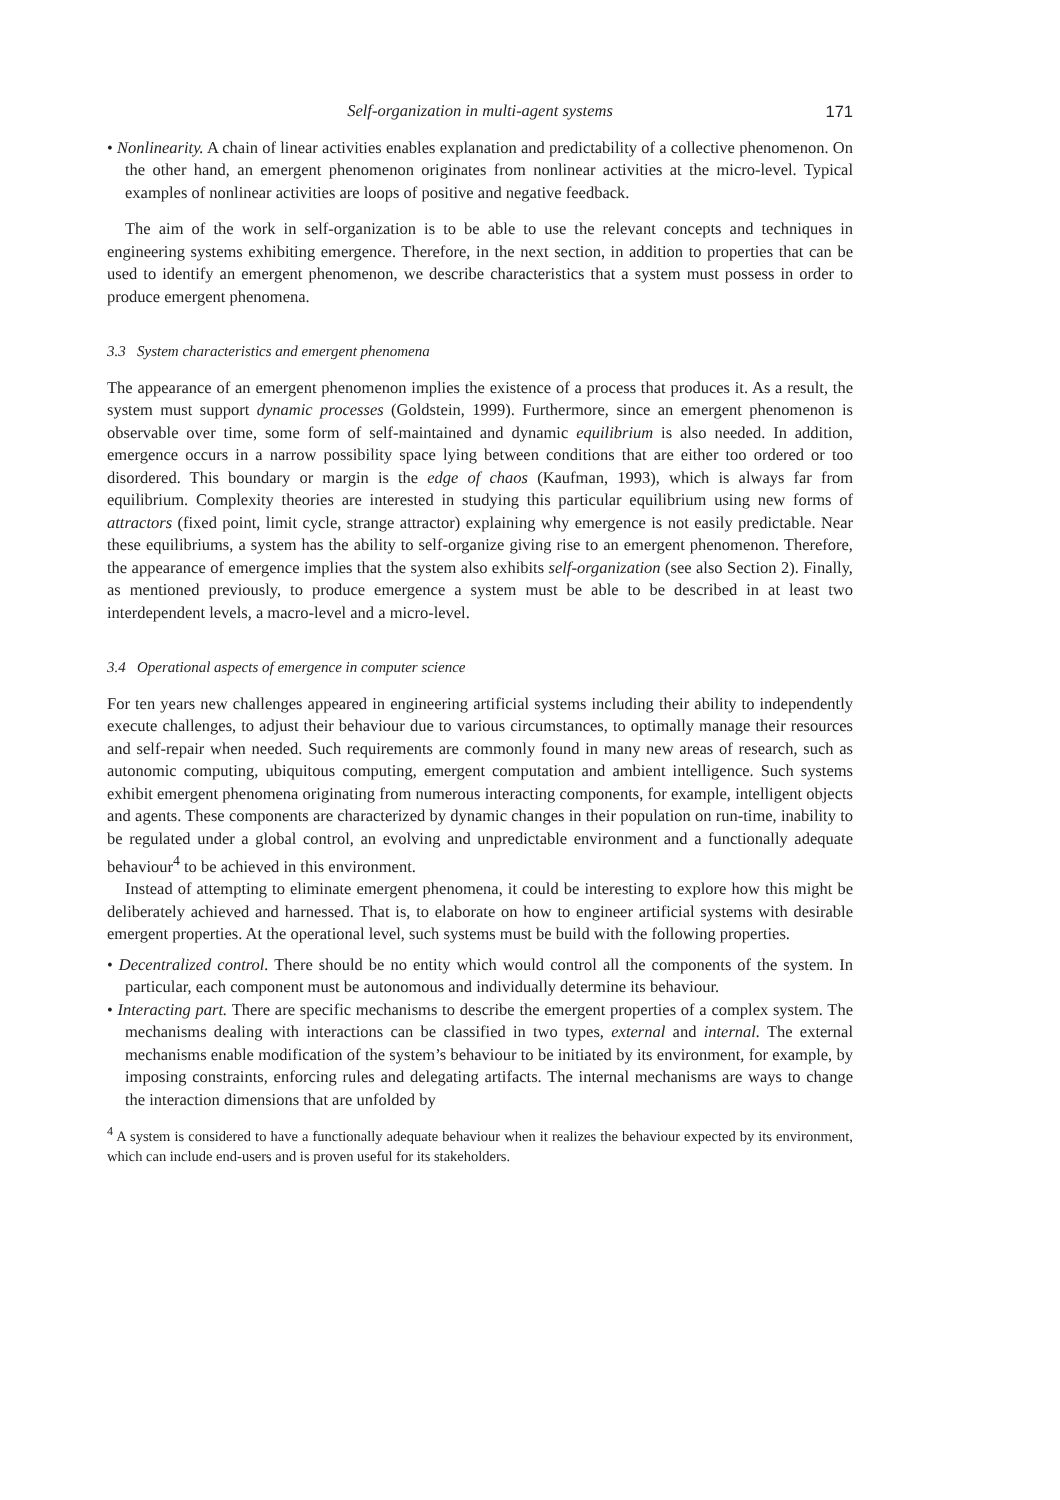Self-organization in multi-agent systems 171
• Nonlinearity. A chain of linear activities enables explanation and predictability of a collective phenomenon. On the other hand, an emergent phenomenon originates from nonlinear activities at the micro-level. Typical examples of nonlinear activities are loops of positive and negative feedback.
The aim of the work in self-organization is to be able to use the relevant concepts and techniques in engineering systems exhibiting emergence. Therefore, in the next section, in addition to properties that can be used to identify an emergent phenomenon, we describe characteristics that a system must possess in order to produce emergent phenomena.
3.3 System characteristics and emergent phenomena
The appearance of an emergent phenomenon implies the existence of a process that produces it. As a result, the system must support dynamic processes (Goldstein, 1999). Furthermore, since an emergent phenomenon is observable over time, some form of self-maintained and dynamic equilibrium is also needed. In addition, emergence occurs in a narrow possibility space lying between conditions that are either too ordered or too disordered. This boundary or margin is the edge of chaos (Kaufman, 1993), which is always far from equilibrium. Complexity theories are interested in studying this particular equilibrium using new forms of attractors (fixed point, limit cycle, strange attractor) explaining why emergence is not easily predictable. Near these equilibriums, a system has the ability to self-organize giving rise to an emergent phenomenon. Therefore, the appearance of emergence implies that the system also exhibits self-organization (see also Section 2). Finally, as mentioned previously, to produce emergence a system must be able to be described in at least two interdependent levels, a macro-level and a micro-level.
3.4 Operational aspects of emergence in computer science
For ten years new challenges appeared in engineering artificial systems including their ability to independently execute challenges, to adjust their behaviour due to various circumstances, to optimally manage their resources and self-repair when needed. Such requirements are commonly found in many new areas of research, such as autonomic computing, ubiquitous computing, emergent computation and ambient intelligence. Such systems exhibit emergent phenomena originating from numerous interacting components, for example, intelligent objects and agents. These components are characterized by dynamic changes in their population on run-time, inability to be regulated under a global control, an evolving and unpredictable environment and a functionally adequate behaviour<sup>4</sup> to be achieved in this environment.
Instead of attempting to eliminate emergent phenomena, it could be interesting to explore how this might be deliberately achieved and harnessed. That is, to elaborate on how to engineer artificial systems with desirable emergent properties. At the operational level, such systems must be build with the following properties.
• Decentralized control. There should be no entity which would control all the components of the system. In particular, each component must be autonomous and individually determine its behaviour.
• Interacting part. There are specific mechanisms to describe the emergent properties of a complex system. The mechanisms dealing with interactions can be classified in two types, external and internal. The external mechanisms enable modification of the system’s behaviour to be initiated by its environment, for example, by imposing constraints, enforcing rules and delegating artifacts. The internal mechanisms are ways to change the interaction dimensions that are unfolded by
<sup>4</sup> A system is considered to have a functionally adequate behaviour when it realizes the behaviour expected by its environment, which can include end-users and is proven useful for its stakeholders.